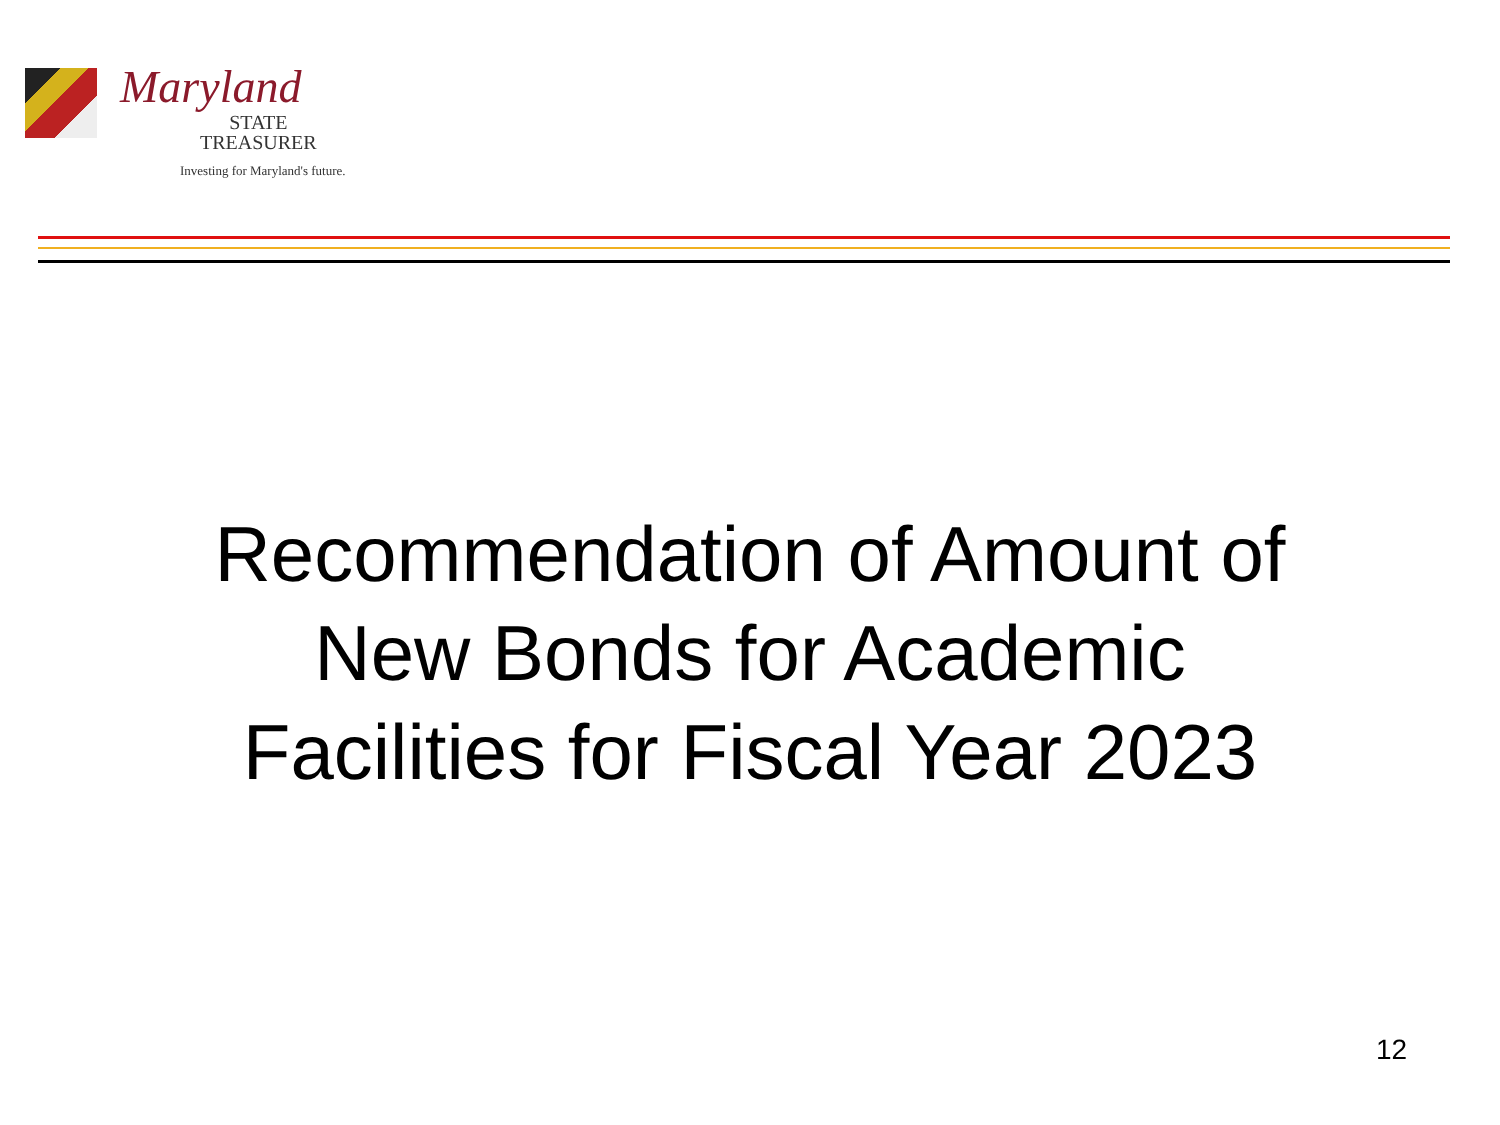Maryland
STATE
TREASURER
Investing for Maryland's future.
Recommendation of Amount of
New Bonds for Academic
Facilities for Fiscal Year 2023
12